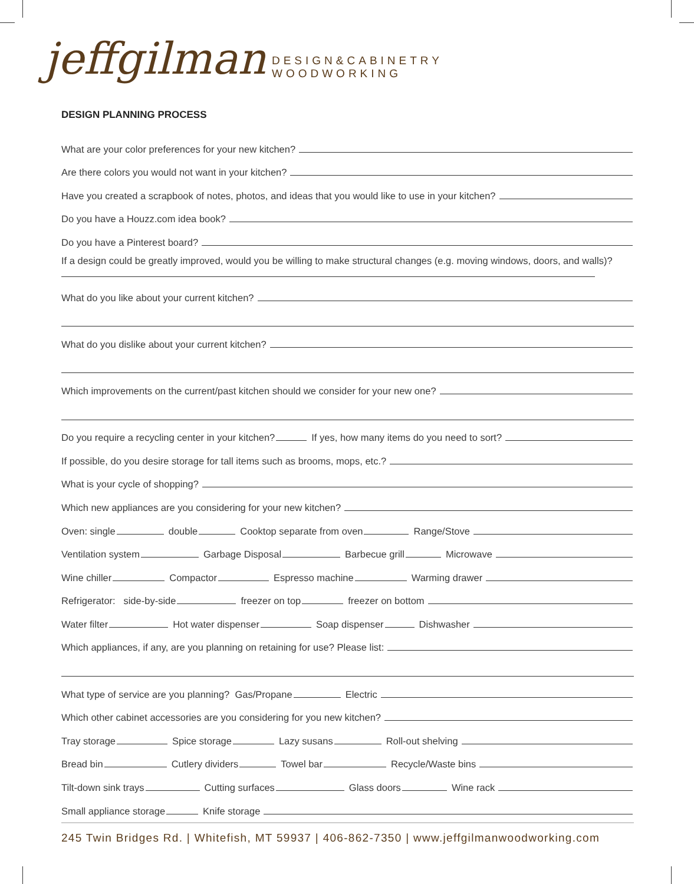jeffgilman DESIGN&CABINETRY
WOODWORKING
DESIGN PLANNING PROCESS
What are your color preferences for your new kitchen?
Are there colors you would not want in your kitchen?
Have you created a scrapbook of notes, photos, and ideas that you would like to use in your kitchen?
Do you have a Houzz.com idea book?
Do you have a Pinterest board?
If a design could be greatly improved, would you be willing to make structural changes (e.g. moving windows, doors, and walls)?
What do you like about your current kitchen?
What do you dislike about your current kitchen?
Which improvements on the current/past kitchen should we consider for your new one?
Do you require a recycling center in your kitchen? If yes, how many items do you need to sort?
If possible, do you desire storage for tall items such as brooms, mops, etc.?
What is your cycle of shopping?
Which new appliances are you considering for your new kitchen?
Oven: single double Cooktop separate from oven Range/Stove
Ventilation system Garbage Disposal Barbecue grill Microwave
Wine chiller Compactor Espresso machine Warming drawer
Refrigerator: side-by-side freezer on top freezer on bottom
Water filter Hot water dispenser Soap dispenser Dishwasher
Which appliances, if any, are you planning on retaining for use? Please list:
What type of service are you planning? Gas/Propane Electric
Which other cabinet accessories are you considering for you new kitchen?
Tray storage Spice storage Lazy susans Roll-out shelving
Bread bin Cutlery dividers Towel bar Recycle/Waste bins
Tilt-down sink trays Cutting surfaces Glass doors Wine rack
Small appliance storage Knife storage
245 Twin Bridges Rd. | Whitefish, MT 59937 | 406-862-7350 | www.jeffgilmanwoodworking.com